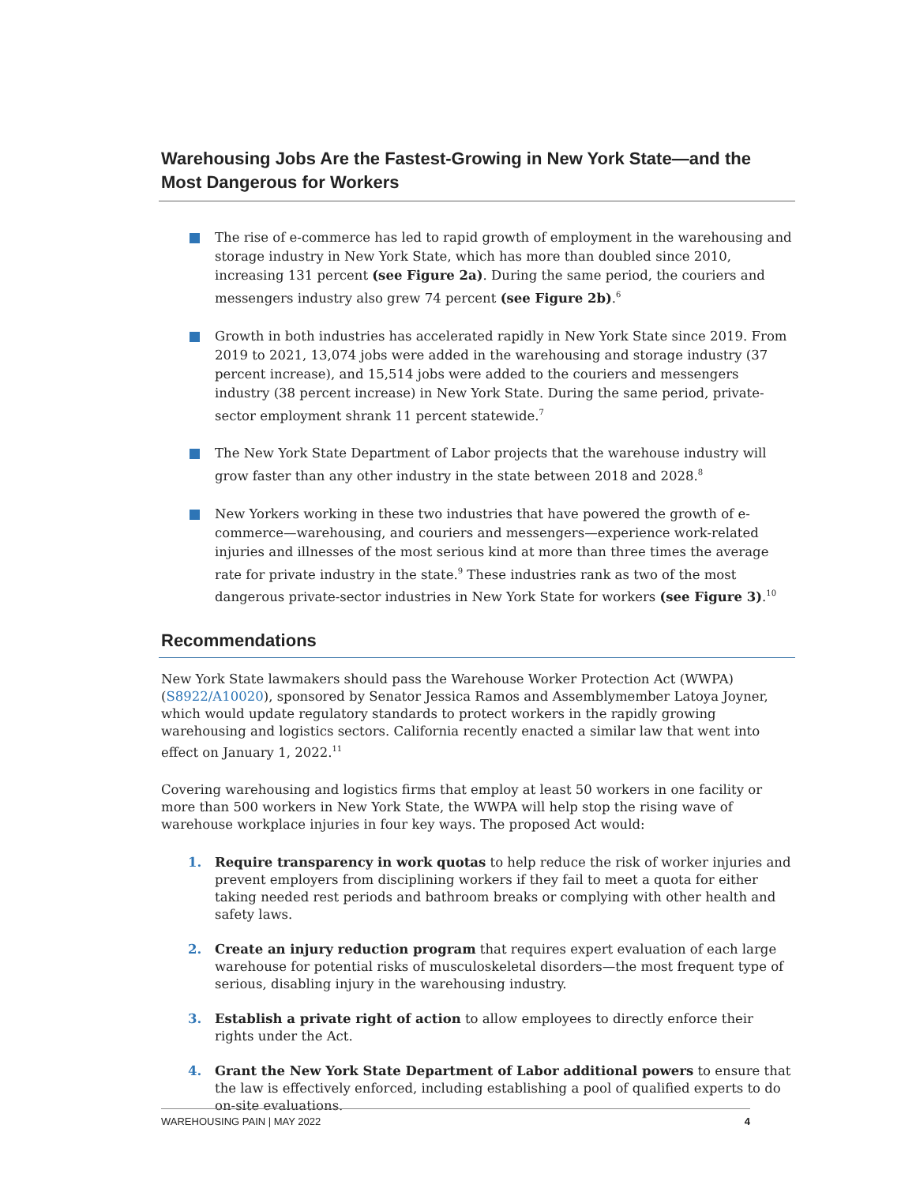Warehousing Jobs Are the Fastest-Growing in New York State—and the Most Dangerous for Workers
The rise of e-commerce has led to rapid growth of employment in the warehousing and storage industry in New York State, which has more than doubled since 2010, increasing 131 percent (see Figure 2a). During the same period, the couriers and messengers industry also grew 74 percent (see Figure 2b).<sup>6</sup>
Growth in both industries has accelerated rapidly in New York State since 2019. From 2019 to 2021, 13,074 jobs were added in the warehousing and storage industry (37 percent increase), and 15,514 jobs were added to the couriers and messengers industry (38 percent increase) in New York State. During the same period, private-sector employment shrank 11 percent statewide.<sup>7</sup>
The New York State Department of Labor projects that the warehouse industry will grow faster than any other industry in the state between 2018 and 2028.<sup>8</sup>
New Yorkers working in these two industries that have powered the growth of e-commerce—warehousing, and couriers and messengers—experience work-related injuries and illnesses of the most serious kind at more than three times the average rate for private industry in the state.<sup>9</sup> These industries rank as two of the most dangerous private-sector industries in New York State for workers (see Figure 3).<sup>10</sup>
Recommendations
New York State lawmakers should pass the Warehouse Worker Protection Act (WWPA) (S8922/A10020), sponsored by Senator Jessica Ramos and Assemblymember Latoya Joyner, which would update regulatory standards to protect workers in the rapidly growing warehousing and logistics sectors. California recently enacted a similar law that went into effect on January 1, 2022.<sup>11</sup>
Covering warehousing and logistics firms that employ at least 50 workers in one facility or more than 500 workers in New York State, the WWPA will help stop the rising wave of warehouse workplace injuries in four key ways. The proposed Act would:
1. Require transparency in work quotas to help reduce the risk of worker injuries and prevent employers from disciplining workers if they fail to meet a quota for either taking needed rest periods and bathroom breaks or complying with other health and safety laws.
2. Create an injury reduction program that requires expert evaluation of each large warehouse for potential risks of musculoskeletal disorders—the most frequent type of serious, disabling injury in the warehousing industry.
3. Establish a private right of action to allow employees to directly enforce their rights under the Act.
4. Grant the New York State Department of Labor additional powers to ensure that the law is effectively enforced, including establishing a pool of qualified experts to do on-site evaluations.
WAREHOUSING PAIN | MAY 2022 4